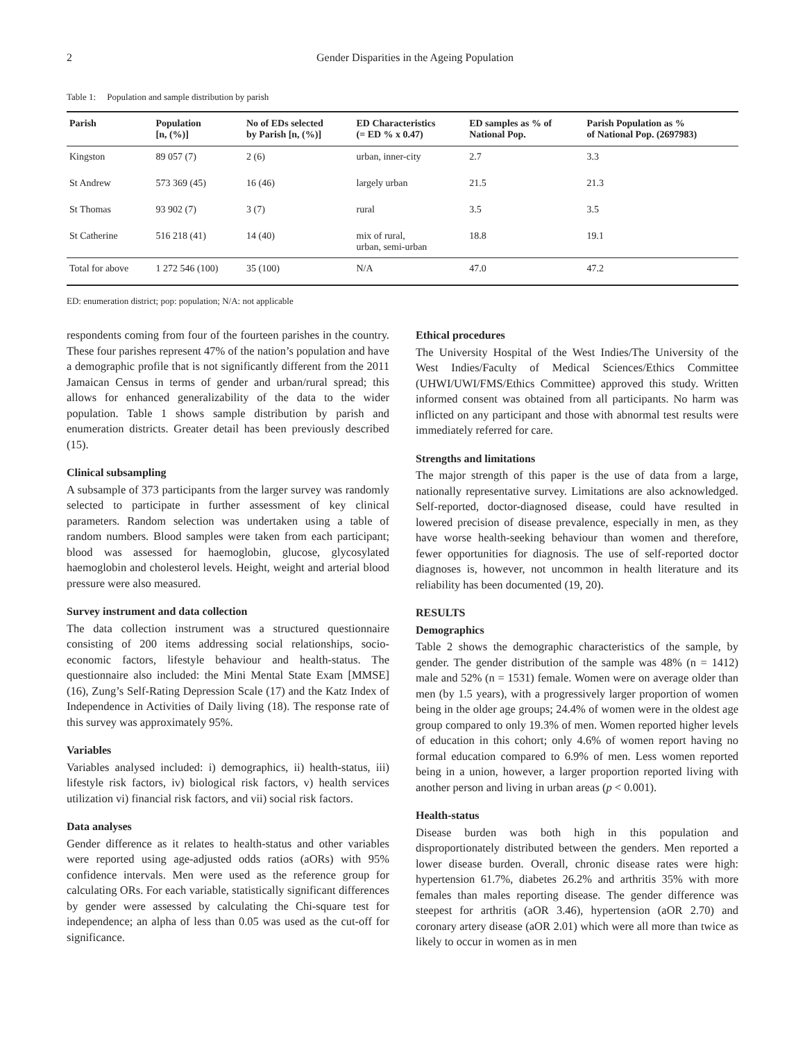2 Gender Disparities in the Ageing Population
Table 1: Population and sample distribution by parish
| Parish | Population [n, (%)] | No of EDs selected by Parish [n, (%)] | ED Characteristics (= ED % x 0.47) | ED samples as % of National Pop. | Parish Population as % of National Pop. (2697983) |
| --- | --- | --- | --- | --- | --- |
| Kingston | 89 057 (7) | 2 (6) | urban, inner-city | 2.7 | 3.3 |
| St Andrew | 573 369 (45) | 16 (46) | largely urban | 21.5 | 21.3 |
| St Thomas | 93 902 (7) | 3 (7) | rural | 3.5 | 3.5 |
| St Catherine | 516 218 (41) | 14 (40) | mix of rural, urban, semi-urban | 18.8 | 19.1 |
| Total for above | 1 272 546 (100) | 35 (100) | N/A | 47.0 | 47.2 |
ED: enumeration district; pop: population; N/A: not applicable
respondents coming from four of the fourteen parishes in the country. These four parishes represent 47% of the nation’s population and have a demographic profile that is not significantly different from the 2011 Jamaican Census in terms of gender and urban/rural spread; this allows for enhanced generalizability of the data to the wider population. Table 1 shows sample distribution by parish and enumeration districts. Greater detail has been previously described (15).
Clinical subsampling
A subsample of 373 participants from the larger survey was randomly selected to participate in further assessment of key clinical parameters. Random selection was undertaken using a table of random numbers. Blood samples were taken from each participant; blood was assessed for haemoglobin, glucose, glycosylated haemoglobin and cholesterol levels. Height, weight and arterial blood pressure were also measured.
Survey instrument and data collection
The data collection instrument was a structured questionnaire consisting of 200 items addressing social relationships, socio-economic factors, lifestyle behaviour and health-status. The questionnaire also included: the Mini Mental State Exam [MMSE] (16), Zung’s Self-Rating Depression Scale (17) and the Katz Index of Independence in Activities of Daily living (18). The response rate of this survey was approximately 95%.
Variables
Variables analysed included: i) demographics, ii) health-status, iii) lifestyle risk factors, iv) biological risk factors, v) health services utilization vi) financial risk factors, and vii) social risk factors.
Data analyses
Gender difference as it relates to health-status and other variables were reported using age-adjusted odds ratios (aORs) with 95% confidence intervals. Men were used as the reference group for calculating ORs. For each variable, statistically significant differences by gender were assessed by calculating the Chi-square test for independence; an alpha of less than 0.05 was used as the cut-off for significance.
Ethical procedures
The University Hospital of the West Indies/The University of the West Indies/Faculty of Medical Sciences/Ethics Committee (UHWI/UWI/FMS/Ethics Committee) approved this study. Written informed consent was obtained from all participants. No harm was inflicted on any participant and those with abnormal test results were immediately referred for care.
Strengths and limitations
The major strength of this paper is the use of data from a large, nationally representative survey. Limitations are also acknowledged. Self-reported, doctor-diagnosed disease, could have resulted in lowered precision of disease prevalence, especially in men, as they have worse health-seeking behaviour than women and therefore, fewer opportunities for diagnosis. The use of self-reported doctor diagnoses is, however, not uncommon in health literature and its reliability has been documented (19, 20).
RESULTS
Demographics
Table 2 shows the demographic characteristics of the sample, by gender. The gender distribution of the sample was 48% (n = 1412) male and 52% (n = 1531) female. Women were on average older than men (by 1.5 years), with a progressively larger proportion of women being in the older age groups; 24.4% of women were in the oldest age group compared to only 19.3% of men. Women reported higher levels of education in this cohort; only 4.6% of women report having no formal education compared to 6.9% of men. Less women reported being in a union, however, a larger proportion reported living with another person and living in urban areas (p < 0.001).
Health-status
Disease burden was both high in this population and disproportionately distributed between the genders. Men reported a lower disease burden. Overall, chronic disease rates were high: hypertension 61.7%, diabetes 26.2% and arthritis 35% with more females than males reporting disease. The gender difference was steepest for arthritis (aOR 3.46), hypertension (aOR 2.70) and coronary artery disease (aOR 2.01) which were all more than twice as likely to occur in women as in men